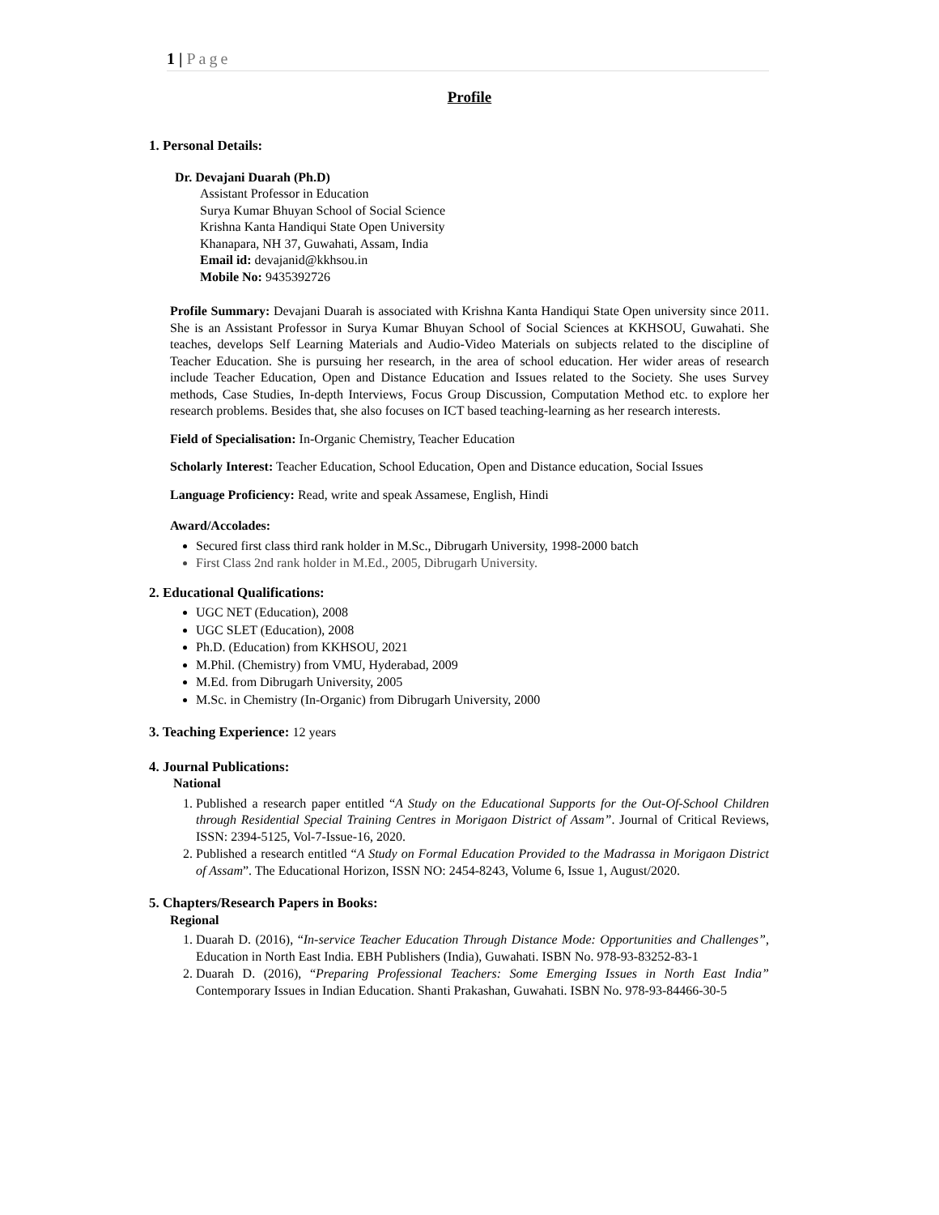1 | Page
Profile
1. Personal Details:
Dr. Devajani Duarah (Ph.D)
Assistant Professor in Education
Surya Kumar Bhuyan School of Social Science
Krishna Kanta Handiqui State Open University
Khanapara, NH 37, Guwahati, Assam, India
Email id: devajanid@kkhsou.in
Mobile No: 9435392726
Profile Summary: Devajani Duarah is associated with Krishna Kanta Handiqui State Open university since 2011. She is an Assistant Professor in Surya Kumar Bhuyan School of Social Sciences at KKHSOU, Guwahati. She teaches, develops Self Learning Materials and Audio-Video Materials on subjects related to the discipline of Teacher Education. She is pursuing her research, in the area of school education. Her wider areas of research include Teacher Education, Open and Distance Education and Issues related to the Society. She uses Survey methods, Case Studies, In-depth Interviews, Focus Group Discussion, Computation Method etc. to explore her research problems. Besides that, she also focuses on ICT based teaching-learning as her research interests.
Field of Specialisation: In-Organic Chemistry, Teacher Education
Scholarly Interest: Teacher Education, School Education, Open and Distance education, Social Issues
Language Proficiency: Read, write and speak Assamese, English, Hindi
Award/Accolades:
Secured first class third rank holder in M.Sc., Dibrugarh University, 1998-2000 batch
First Class 2nd rank holder in M.Ed., 2005, Dibrugarh University.
2. Educational Qualifications:
UGC NET (Education), 2008
UGC SLET (Education), 2008
Ph.D. (Education) from KKHSOU, 2021
M.Phil. (Chemistry) from VMU, Hyderabad, 2009
M.Ed. from Dibrugarh University, 2005
M.Sc. in Chemistry (In-Organic) from Dibrugarh University, 2000
3. Teaching Experience: 12 years
4. Journal Publications:
National
1. Published a research paper entitled “A Study on the Educational Supports for the Out-Of-School Children through Residential Special Training Centres in Morigaon District of Assam”. Journal of Critical Reviews, ISSN: 2394-5125, Vol-7-Issue-16, 2020.
2. Published a research entitled “A Study on Formal Education Provided to the Madrassa in Morigaon District of Assam”. The Educational Horizon, ISSN NO: 2454-8243, Volume 6, Issue 1, August/2020.
5. Chapters/Research Papers in Books:
Regional
1. Duarah D. (2016), “In-service Teacher Education Through Distance Mode: Opportunities and Challenges”, Education in North East India. EBH Publishers (India), Guwahati. ISBN No. 978-93-83252-83-1
2. Duarah D. (2016), “Preparing Professional Teachers: Some Emerging Issues in North East India” Contemporary Issues in Indian Education. Shanti Prakashan, Guwahati. ISBN No. 978-93-84466-30-5